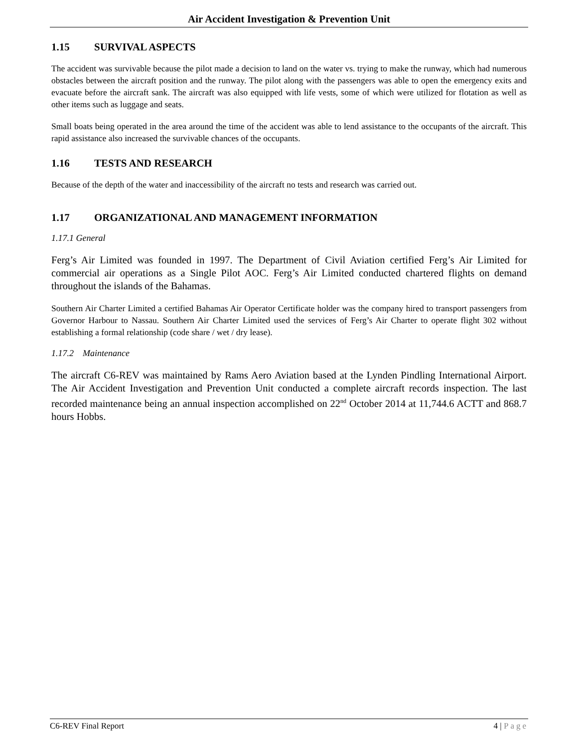Air Accident Investigation & Prevention Unit
1.15 SURVIVAL ASPECTS
The accident was survivable because the pilot made a decision to land on the water vs. trying to make the runway, which had numerous obstacles between the aircraft position and the runway. The pilot along with the passengers was able to open the emergency exits and evacuate before the aircraft sank. The aircraft was also equipped with life vests, some of which were utilized for flotation as well as other items such as luggage and seats.
Small boats being operated in the area around the time of the accident was able to lend assistance to the occupants of the aircraft. This rapid assistance also increased the survivable chances of the occupants.
1.16 TESTS AND RESEARCH
Because of the depth of the water and inaccessibility of the aircraft no tests and research was carried out.
1.17 ORGANIZATIONAL AND MANAGEMENT INFORMATION
1.17.1 General
Ferg’s Air Limited was founded in 1997. The Department of Civil Aviation certified Ferg’s Air Limited for commercial air operations as a Single Pilot AOC. Ferg’s Air Limited conducted chartered flights on demand throughout the islands of the Bahamas.
Southern Air Charter Limited a certified Bahamas Air Operator Certificate holder was the company hired to transport passengers from Governor Harbour to Nassau. Southern Air Charter Limited used the services of Ferg’s Air Charter to operate flight 302 without establishing a formal relationship (code share / wet / dry lease).
1.17.2 Maintenance
The aircraft C6-REV was maintained by Rams Aero Aviation based at the Lynden Pindling International Airport. The Air Accident Investigation and Prevention Unit conducted a complete aircraft records inspection. The last recorded maintenance being an annual inspection accomplished on 22<sup>nd</sup> October 2014 at 11,744.6 ACTT and 868.7 hours Hobbs.
C6-REV Final Report 4 | Page